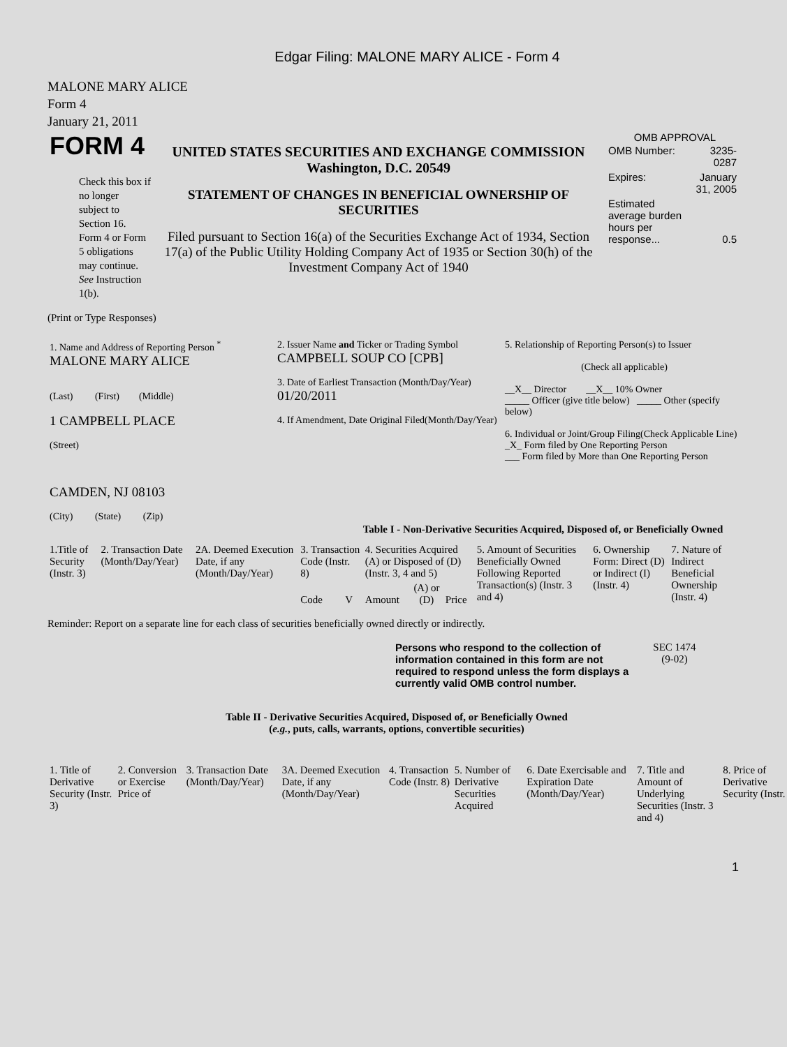Edgar Filing: MALONE MARY ALICE - Form 4
MALONE MARY ALICE
Form 4
January 21, 2011
| FORM 4 Check this box if no longer subject to Section 16. Form 4 or Form 5 obligations may continue. See Instruction 1(b). | UNITED STATES SECURITIES AND EXCHANGE COMMISSION Washington, D.C. 20549 STATEMENT OF CHANGES IN BENEFICIAL OWNERSHIP OF SECURITIES Filed pursuant to Section 16(a) of the Securities Exchange Act of 1934, Section 17(a) of the Public Utility Holding Company Act of 1935 or Section 30(h) of the Investment Company Act of 1940 | OMB APPROVAL / OMB Number: / 3235-0287 / / Expires: / January 31, 2005 / / Estimated average burden hours per response... / 0.5 / |
(Print or Type Responses)
| 1. Name and Address of Reporting Person <sup>*</sup> MALONE MARY ALICE (Last) (First) (Middle) 1 CAMPBELL PLACE (Street) CAMDEN, NJ 08103 (City) (State) (Zip) | 2. Issuer Name and Ticker or Trading Symbol CAMPBELL SOUP CO [CPB] 3. Date of Earliest Transaction (Month/Day/Year) 01/20/2011 4. If Amendment, Date Original Filed(Month/Day/Year) | 5. Relationship of Reporting Person(s) to Issuer (Check all applicable) __X__ Director __X__ 10% Owner _____ Officer (give title below) _____ Other (specify below) 6. Individual or Joint/Group Filing(Check Applicable Line) _X_ Form filed by One Reporting Person ___ Form filed by More than One Reporting Person |
Table I - Non-Derivative Securities Acquired, Disposed of, or Beneficially Owned
| 1.Title of Security (Instr. 3) | 2. Transaction Date (Month/Day/Year) | 2A. Deemed Execution Date, if any (Month/Day/Year) | 3. Transaction Code (Instr. 8) | | 4. Securities Acquired (A) or Disposed of (D) (Instr. 3, 4 and 5) | | | 5. Amount of Securities Beneficially Owned Following Reported Transaction(s) (Instr. 3 and 4) | 6. Ownership Form: Direct (D) or Indirect (I) (Instr. 4) | 7. Nature of Indirect Beneficial Ownership (Instr. 4) |
| --- | --- | --- | --- | --- | --- | --- | --- | --- | --- | --- |
| | | | Code | V | Amount | (A) or (D) | Price | | | |
Reminder: Report on a separate line for each class of securities beneficially owned directly or indirectly.
| Persons who respond to the collection of information contained in this form are not required to respond unless the form displays a currently valid OMB control number. | SEC 1474 (9-02) |
Table II - Derivative Securities Acquired, Disposed of, or Beneficially Owned
(e.g., puts, calls, warrants, options, convertible securities)
| 1. Title of Derivative Security (Instr. 3) | 2. Conversion or Exercise Price of | 3. Transaction Date (Month/Day/Year) | 3A. Deemed Execution Date, if any (Month/Day/Year) | 4. Transaction Code (Instr. 8) | 5. Number of Derivative Securities Acquired | 6. Date Exercisable and Expiration Date (Month/Day/Year) | 7. Title and Amount of Underlying Securities (Instr. 3 and 4) | 8. Price of Derivative Security (Instr. |
| --- | --- | --- | --- | --- | --- | --- | --- | --- |
1